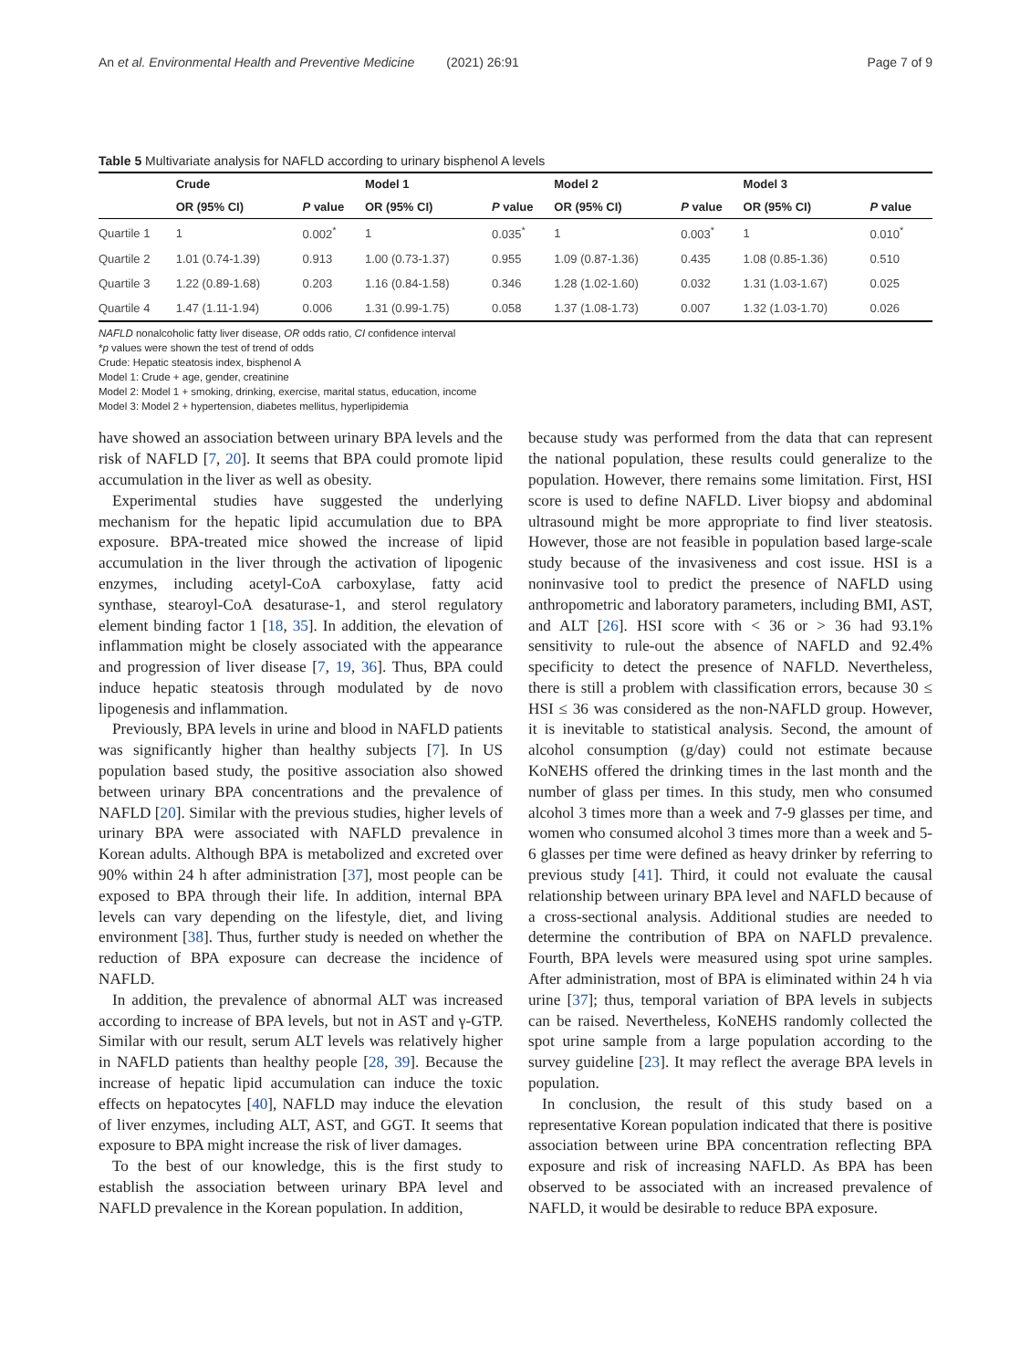An et al. Environmental Health and Preventive Medicine (2021) 26:91 Page 7 of 9
Table 5 Multivariate analysis for NAFLD according to urinary bisphenol A levels
| | Crude | | Model 1 | | Model 2 | | Model 3 | |
| --- | --- | --- | --- | --- | --- | --- | --- | --- |
| | OR (95% CI) | P value | OR (95% CI) | P value | OR (95% CI) | P value | OR (95% CI) | P value |
| Quartile 1 | 1 | 0.002<sup>*</sup> | 1 | 0.035<sup>*</sup> | 1 | 0.003<sup>*</sup> | 1 | 0.010<sup>*</sup> |
| Quartile 2 | 1.01 (0.74-1.39) | 0.913 | 1.00 (0.73-1.37) | 0.955 | 1.09 (0.87-1.36) | 0.435 | 1.08 (0.85-1.36) | 0.510 |
| Quartile 3 | 1.22 (0.89-1.68) | 0.203 | 1.16 (0.84-1.58) | 0.346 | 1.28 (1.02-1.60) | 0.032 | 1.31 (1.03-1.67) | 0.025 |
| Quartile 4 | 1.47 (1.11-1.94) | 0.006 | 1.31 (0.99-1.75) | 0.058 | 1.37 (1.08-1.73) | 0.007 | 1.32 (1.03-1.70) | 0.026 |
NAFLD nonalcoholic fatty liver disease, OR odds ratio, CI confidence interval
*p values were shown the test of trend of odds
Crude: Hepatic steatosis index, bisphenol A
Model 1: Crude + age, gender, creatinine
Model 2: Model 1 + smoking, drinking, exercise, marital status, education, income
Model 3: Model 2 + hypertension, diabetes mellitus, hyperlipidemia
have showed an association between urinary BPA levels and the risk of NAFLD [7, 20]. It seems that BPA could promote lipid accumulation in the liver as well as obesity.
Experimental studies have suggested the underlying mechanism for the hepatic lipid accumulation due to BPA exposure. BPA-treated mice showed the increase of lipid accumulation in the liver through the activation of lipogenic enzymes, including acetyl-CoA carboxylase, fatty acid synthase, stearoyl-CoA desaturase-1, and sterol regulatory element binding factor 1 [18, 35]. In addition, the elevation of inflammation might be closely associated with the appearance and progression of liver disease [7, 19, 36]. Thus, BPA could induce hepatic steatosis through modulated by de novo lipogenesis and inflammation.
Previously, BPA levels in urine and blood in NAFLD patients was significantly higher than healthy subjects [7]. In US population based study, the positive association also showed between urinary BPA concentrations and the prevalence of NAFLD [20]. Similar with the previous studies, higher levels of urinary BPA were associated with NAFLD prevalence in Korean adults. Although BPA is metabolized and excreted over 90% within 24 h after administration [37], most people can be exposed to BPA through their life. In addition, internal BPA levels can vary depending on the lifestyle, diet, and living environment [38]. Thus, further study is needed on whether the reduction of BPA exposure can decrease the incidence of NAFLD.
In addition, the prevalence of abnormal ALT was increased according to increase of BPA levels, but not in AST and γ-GTP. Similar with our result, serum ALT levels was relatively higher in NAFLD patients than healthy people [28, 39]. Because the increase of hepatic lipid accumulation can induce the toxic effects on hepatocytes [40], NAFLD may induce the elevation of liver enzymes, including ALT, AST, and GGT. It seems that exposure to BPA might increase the risk of liver damages.
To the best of our knowledge, this is the first study to establish the association between urinary BPA level and NAFLD prevalence in the Korean population. In addition,
because study was performed from the data that can represent the national population, these results could generalize to the population. However, there remains some limitation. First, HSI score is used to define NAFLD. Liver biopsy and abdominal ultrasound might be more appropriate to find liver steatosis. However, those are not feasible in population based large-scale study because of the invasiveness and cost issue. HSI is a noninvasive tool to predict the presence of NAFLD using anthropometric and laboratory parameters, including BMI, AST, and ALT [26]. HSI score with < 36 or > 36 had 93.1% sensitivity to rule-out the absence of NAFLD and 92.4% specificity to detect the presence of NAFLD. Nevertheless, there is still a problem with classification errors, because 30 ≤ HSI ≤ 36 was considered as the non-NAFLD group. However, it is inevitable to statistical analysis. Second, the amount of alcohol consumption (g/day) could not estimate because KoNEHS offered the drinking times in the last month and the number of glass per times. In this study, men who consumed alcohol 3 times more than a week and 7-9 glasses per time, and women who consumed alcohol 3 times more than a week and 5-6 glasses per time were defined as heavy drinker by referring to previous study [41]. Third, it could not evaluate the causal relationship between urinary BPA level and NAFLD because of a cross-sectional analysis. Additional studies are needed to determine the contribution of BPA on NAFLD prevalence. Fourth, BPA levels were measured using spot urine samples. After administration, most of BPA is eliminated within 24 h via urine [37]; thus, temporal variation of BPA levels in subjects can be raised. Nevertheless, KoNEHS randomly collected the spot urine sample from a large population according to the survey guideline [23]. It may reflect the average BPA levels in population.
In conclusion, the result of this study based on a representative Korean population indicated that there is positive association between urine BPA concentration reflecting BPA exposure and risk of increasing NAFLD. As BPA has been observed to be associated with an increased prevalence of NAFLD, it would be desirable to reduce BPA exposure.